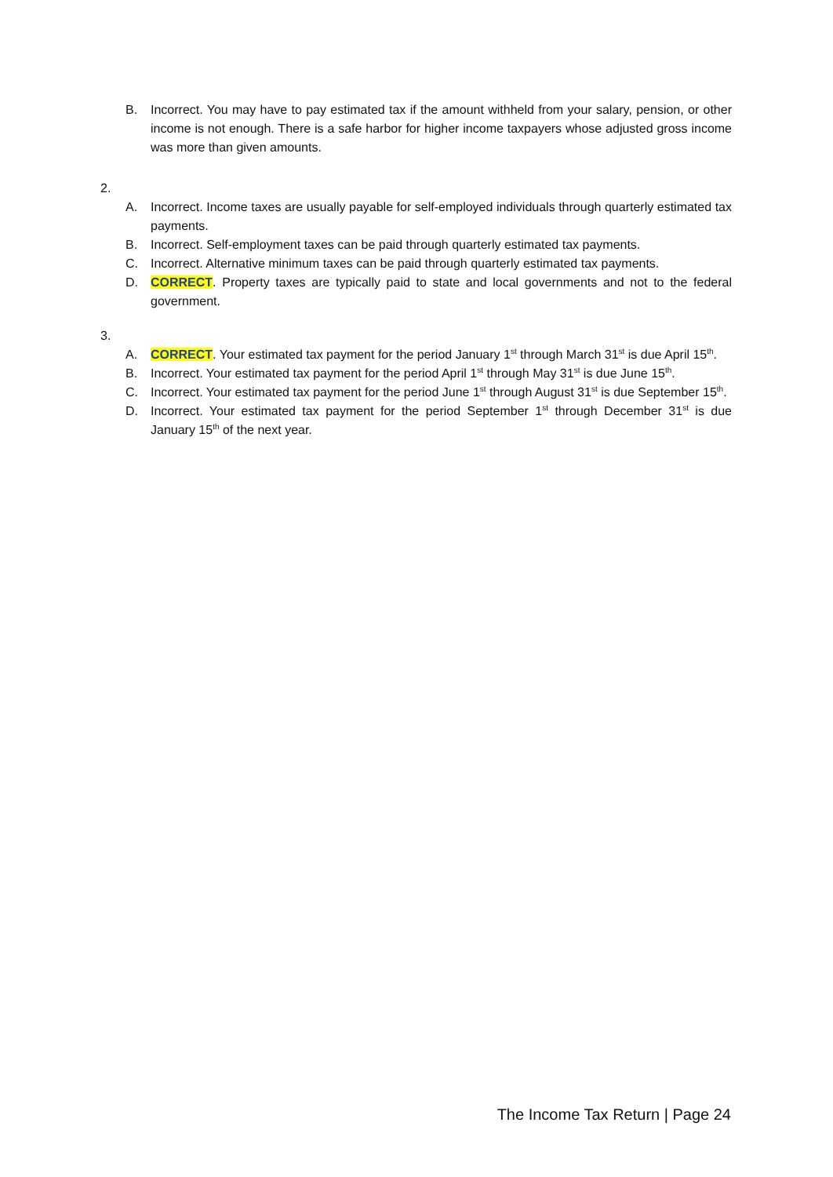B. Incorrect. You may have to pay estimated tax if the amount withheld from your salary, pension, or other income is not enough. There is a safe harbor for higher income taxpayers whose adjusted gross income was more than given amounts.
2.
A. Incorrect. Income taxes are usually payable for self-employed individuals through quarterly estimated tax payments.
B. Incorrect. Self-employment taxes can be paid through quarterly estimated tax payments.
C. Incorrect. Alternative minimum taxes can be paid through quarterly estimated tax payments.
D. CORRECT. Property taxes are typically paid to state and local governments and not to the federal government.
3.
A. CORRECT. Your estimated tax payment for the period January 1<sup>st</sup> through March 31<sup>st</sup> is due April 15<sup>th</sup>.
B. Incorrect. Your estimated tax payment for the period April 1<sup>st</sup> through May 31<sup>st</sup> is due June 15<sup>th</sup>.
C. Incorrect. Your estimated tax payment for the period June 1<sup>st</sup> through August 31<sup>st</sup> is due September 15<sup>th</sup>.
D. Incorrect. Your estimated tax payment for the period September 1<sup>st</sup> through December 31<sup>st</sup> is due January 15<sup>th</sup> of the next year.
The Income Tax Return | Page 24